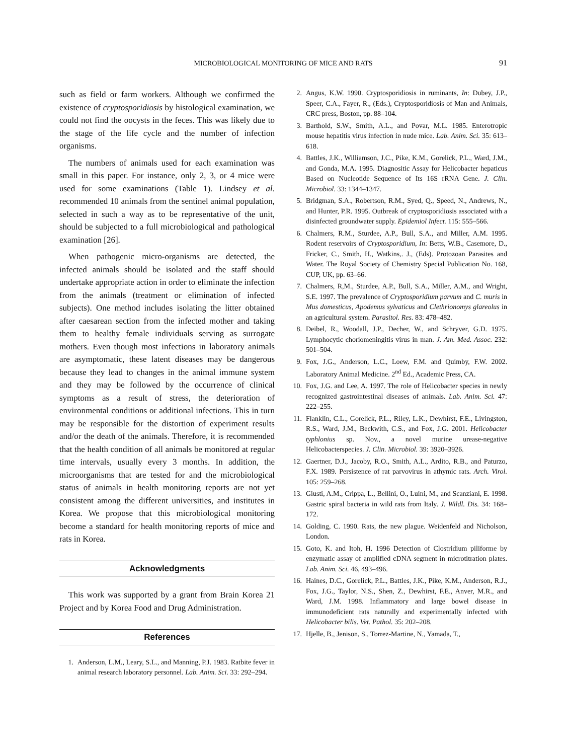MICROBIOLOGICAL MONITORING OF MICE AND RATS 91
such as field or farm workers. Although we confirmed the existence of cryptosporidiosis by histological examination, we could not find the oocysts in the feces. This was likely due to the stage of the life cycle and the number of infection organisms.
The numbers of animals used for each examination was small in this paper. For instance, only 2, 3, or 4 mice were used for some examinations (Table 1). Lindsey et al. recommended 10 animals from the sentinel animal population, selected in such a way as to be representative of the unit, should be subjected to a full microbiological and pathological examination [26].
When pathogenic micro-organisms are detected, the infected animals should be isolated and the staff should undertake appropriate action in order to eliminate the infection from the animals (treatment or elimination of infected subjects). One method includes isolating the litter obtained after caesarean section from the infected mother and taking them to healthy female individuals serving as surrogate mothers. Even though most infections in laboratory animals are asymptomatic, these latent diseases may be dangerous because they lead to changes in the animal immune system and they may be followed by the occurrence of clinical symptoms as a result of stress, the deterioration of environmental conditions or additional infections. This in turn may be responsible for the distortion of experiment results and/or the death of the animals. Therefore, it is recommended that the health condition of all animals be monitored at regular time intervals, usually every 3 months. In addition, the microorganisms that are tested for and the microbiological status of animals in health monitoring reports are not yet consistent among the different universities, and institutes in Korea. We propose that this microbiological monitoring become a standard for health monitoring reports of mice and rats in Korea.
Acknowledgments
This work was supported by a grant from Brain Korea 21 Project and by Korea Food and Drug Administration.
References
1. Anderson, L.M., Leary, S.L., and Manning, P.J. 1983. Ratbite fever in animal research laboratory personnel. Lab. Anim. Sci. 33: 292–294.
2. Angus, K.W. 1990. Cryptosporidiosis in ruminants, In: Dubey, J.P., Speer, C.A., Fayer, R., (Eds.), Cryptosporidiosis of Man and Animals, CRC press, Boston, pp. 88–104.
3. Barthold, S.W., Smith, A.L., and Povar, M.L. 1985. Enterotropic mouse hepatitis virus infection in nude mice. Lab. Anim. Sci. 35: 613–618.
4. Battles, J.K., Williamson, J.C., Pike, K.M., Gorelick, P.L., Ward, J.M., and Gonda, M.A. 1995. Diagnositic Assay for Helicobacter hepaticus Based on Nucleotide Sequence of Its 16S rRNA Gene. J. Clin. Microbiol. 33: 1344–1347.
5. Bridgman, S.A., Robertson, R.M., Syed, Q., Speed, N., Andrews, N., and Hunter, P.R. 1995. Outbreak of cryptosporidiosis associated with a disinfected groundwater supply. Epidemiol Infect. 115: 555–566.
6. Chalmers, R.M., Sturdee, A.P., Bull, S.A., and Miller, A.M. 1995. Rodent reservoirs of Cryptosporidium, In: Betts, W.B., Casemore, D., Fricker, C., Smith, H., Watkins,. J., (Eds). Protozoan Parasites and Water. The Royal Society of Chemistry Special Publication No. 168, CUP, UK, pp. 63–66.
7. Chalmers, R,M., Sturdee, A.P., Bull, S.A., Miller, A.M., and Wright, S.E. 1997. The prevalence of Cryptosporidium parvum and C. muris in Mus domesticus, Apodemus sylvaticus and Clethrionomys glareolus in an agricultural system. Parasitol. Res. 83: 478–482.
8. Deibel, R., Woodall, J.P., Decher, W., and Schryver, G.D. 1975. Lymphocytic choriomeningitis virus in man. J. Am. Med. Assoc. 232: 501–504.
9. Fox, J.G., Anderson, L.C., Loew, F.M. and Quimby, F.W. 2002. Laboratory Animal Medicine. 2<sup>nd</sup> Ed., Academic Press, CA.
10. Fox, J.G. and Lee, A. 1997. The role of Helicobacter species in newly recognized gastrointestinal diseases of animals. Lab. Anim. Sci. 47: 222–255.
11. Flanklin, C.L., Gorelick, P.L., Riley, L.K., Dewhirst, F.E., Livingston, R.S., Ward, J.M., Beckwith, C.S., and Fox, J.G. 2001. Helicobacter typhlonius sp. Nov., a novel murine urease-negative Helicobacterspecies. J. Clin. Microbiol. 39: 3920–3926.
12. Gaertner, D.J., Jacoby, R.O., Smith, A.L., Ardito, R.B., and Paturzo, F.X. 1989. Persistence of rat parvovirus in athymic rats. Arch. Virol. 105: 259–268.
13. Giusti, A.M., Crippa, L., Bellini, O., Luini, M., and Scanziani, E. 1998. Gastric spiral bacteria in wild rats from Italy. J. Wildl. Dis. 34: 168–172.
14. Golding, C. 1990. Rats, the new plague. Weidenfeld and Nicholson, London.
15. Goto, K. and Itoh, H. 1996 Detection of Clostridium piliforme by enzymatic assay of amplified cDNA segment in microtitration plates. Lab. Anim. Sci. 46, 493–496.
16. Haines, D.C., Gorelick, P.L., Battles, J.K., Pike, K.M., Anderson, R.J., Fox, J.G., Taylor, N.S., Shen, Z., Dewhirst, F.E., Anver, M.R., and Ward, J.M. 1998. Inflammatory and large bowel disease in immunodeficient rats naturally and experimentally infected with Helicobacter bilis. Vet. Pathol. 35: 202–208.
17. Hjelle, B., Jenison, S., Torrez-Martine, N., Yamada, T.,